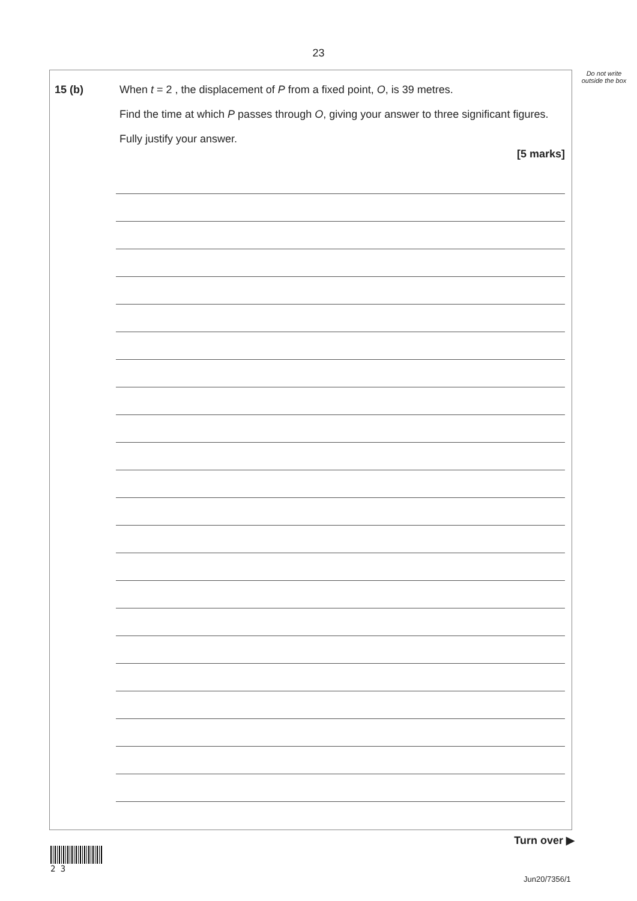23
Do not write outside the box
15 (b) When t = 2 , the displacement of P from a fixed point, O, is 39 metres.
Find the time at which P passes through O, giving your answer to three significant figures.
Fully justify your answer.
[5 marks]
Turn over ▶
2 3
Jun20/7356/1